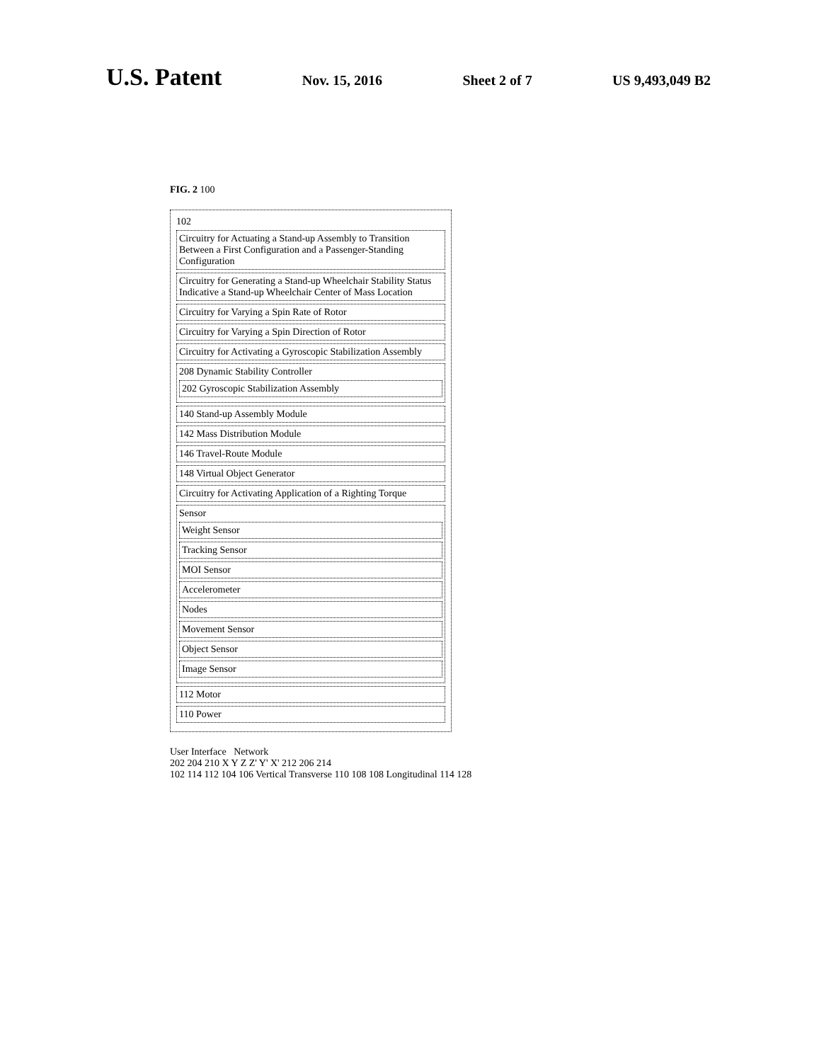U.S. Patent Nov. 15, 2016 Sheet 2 of 7 US 9,493,049 B2
FIG. 2 100
102
Circuitry for Actuating a Stand-up Assembly to Transition Between a First Configuration and a Passenger-Standing Configuration
Circuitry for Generating a Stand-up Wheelchair Stability Status Indicative a Stand-up Wheelchair Center of Mass Location
Circuitry for Varying a Spin Rate of Rotor
Circuitry for Varying a Spin Direction of Rotor
Circuitry for Activating a Gyroscopic Stabilization Assembly
208 Dynamic Stability Controller
202 Gyroscopic Stabilization Assembly
140 Stand-up Assembly Module
142 Mass Distribution Module
146 Travel-Route Module
148 Virtual Object Generator
Circuitry for Activating Application of a Righting Torque
Sensor
Weight Sensor
Tracking Sensor
MOI Sensor
Accelerometer
Nodes
Movement Sensor
Object Sensor
Image Sensor
112 Motor
110 Power
User Interface Network
202 204 210 X Y Z Z' Y' X' 212 206 214
102 114 112 104 106 Vertical Transverse 110 108 108 Longitudinal 114 128